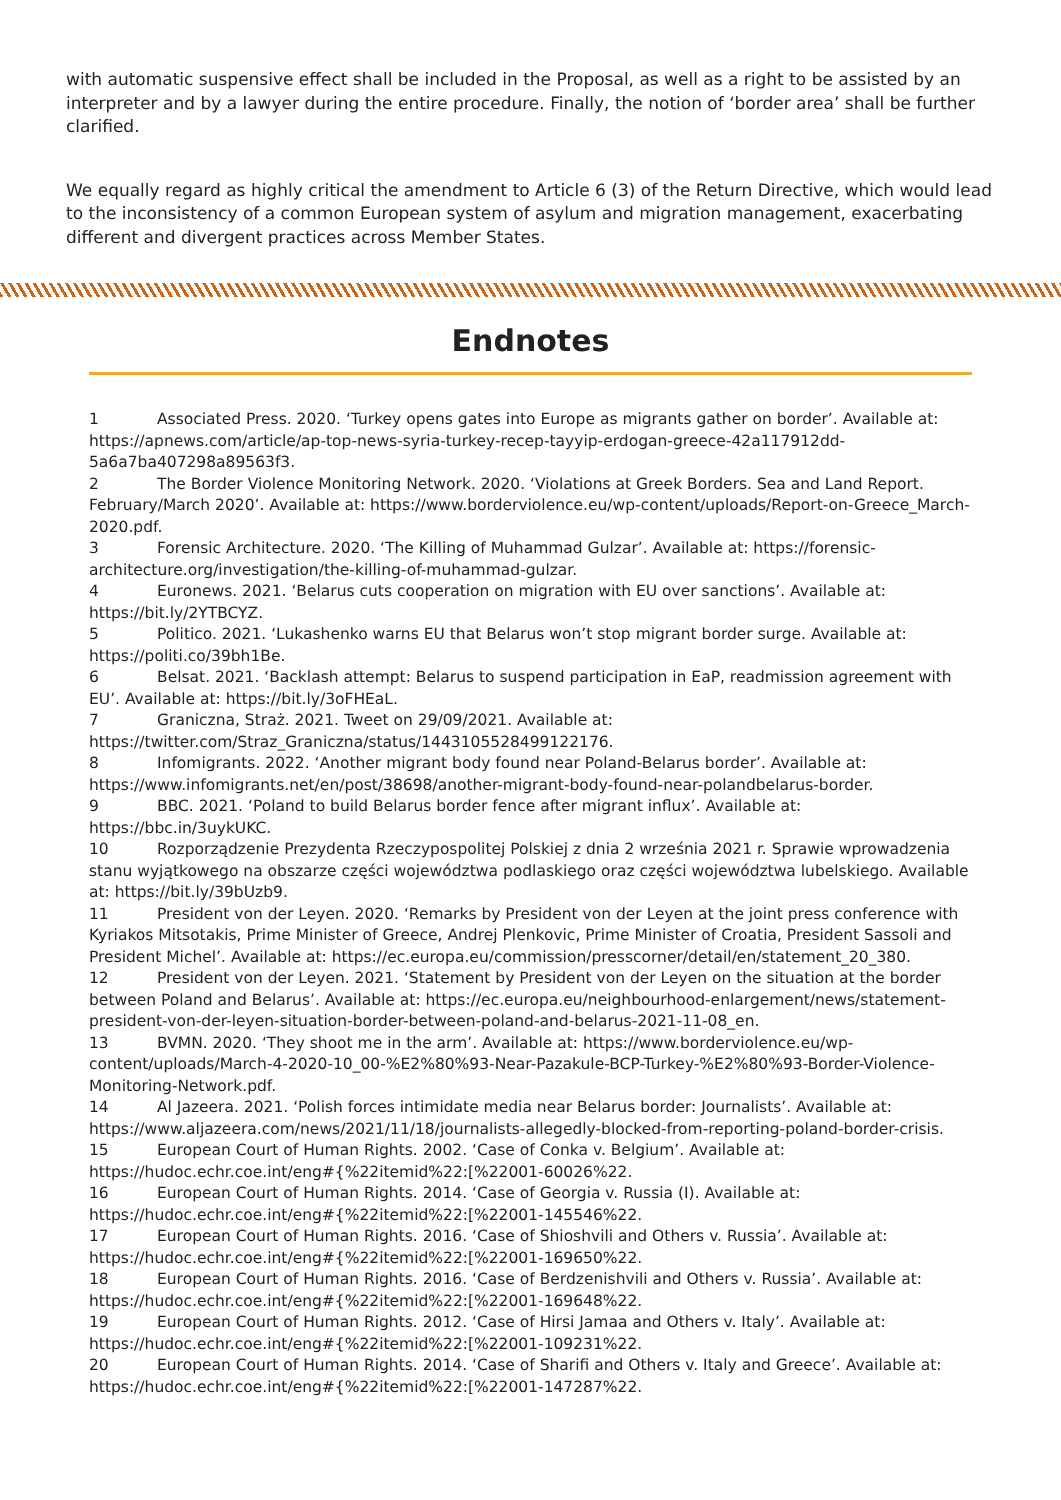with automatic suspensive effect shall be included in the Proposal, as well as a right to be assisted by an interpreter and by a lawyer during the entire procedure. Finally, the notion of ‘border area’ shall be further clarified.
We equally regard as highly critical the amendment to Article 6 (3) of the Return Directive, which would lead to the inconsistency of a common European system of asylum and migration management, exacerbating different and divergent practices across Member States.
Endnotes
1 Associated Press. 2020. ‘Turkey opens gates into Europe as migrants gather on border’. Available at: https://apnews.com/article/ap-top-news-syria-turkey-recep-tayyip-erdogan-greece-42a117912dd-5a6a7ba407298a89563f3.
2 The Border Violence Monitoring Network. 2020. ‘Violations at Greek Borders. Sea and Land Report. February/March 2020’. Available at: https://www.borderviolence.eu/wp-content/uploads/Report-on-Greece_March-2020.pdf.
3 Forensic Architecture. 2020. ‘The Killing of Muhammad Gulzar’. Available at: https://forensic-architecture.org/investigation/the-killing-of-muhammad-gulzar.
4 Euronews. 2021. ‘Belarus cuts cooperation on migration with EU over sanctions’. Available at: https://bit.ly/2YTBCYZ.
5 Politico. 2021. ‘Lukashenko warns EU that Belarus won’t stop migrant border surge. Available at: https://politi.co/39bh1Be.
6 Belsat. 2021. ‘Backlash attempt: Belarus to suspend participation in EaP, readmission agreement with EU’. Available at: https://bit.ly/3oFHEaL.
7 Graniczna, Straż. 2021. Tweet on 29/09/2021. Available at: https://twitter.com/Straz_Graniczna/status/1443105528499122176.
8 Infomigrants. 2022. ‘Another migrant body found near Poland-Belarus border’. Available at: https://www.infomigrants.net/en/post/38698/another-migrant-body-found-near-polandbelarus-border.
9 BBC. 2021. ‘Poland to build Belarus border fence after migrant influx’. Available at: https://bbc.in/3uykUKC.
10 Rozporządzenie Prezydenta Rzeczypospolitej Polskiej z dnia 2 września 2021 r. Sprawie wprowadzenia stanu wyjątkowego na obszarze części województwa podlaskiego oraz części województwa lubelskiego. Available at: https://bit.ly/39bUzb9.
11 President von der Leyen. 2020. ‘Remarks by President von der Leyen at the joint press conference with Kyriakos Mitsotakis, Prime Minister of Greece, Andrej Plenkovic, Prime Minister of Croatia, President Sassoli and President Michel’. Available at: https://ec.europa.eu/commission/presscorner/detail/en/statement_20_380.
12 President von der Leyen. 2021. ‘Statement by President von der Leyen on the situation at the border between Poland and Belarus’. Available at: https://ec.europa.eu/neighbourhood-enlargement/news/statement-president-von-der-leyen-situation-border-between-poland-and-belarus-2021-11-08_en.
13 BVMN. 2020. ‘They shoot me in the arm’. Available at: https://www.borderviolence.eu/wp-content/uploads/March-4-2020-10_00-%E2%80%93-Near-Pazakule-BCP-Turkey-%E2%80%93-Border-Violence-Monitoring-Network.pdf.
14 Al Jazeera. 2021. ‘Polish forces intimidate media near Belarus border: Journalists’. Available at: https://www.aljazeera.com/news/2021/11/18/journalists-allegedly-blocked-from-reporting-poland-border-crisis.
15 European Court of Human Rights. 2002. ‘Case of Conka v. Belgium’. Available at: https://hudoc.echr.coe.int/eng#{%22itemid%22:[%22001-60026%22.
16 European Court of Human Rights. 2014. ‘Case of Georgia v. Russia (I). Available at: https://hudoc.echr.coe.int/eng#{%22itemid%22:[%22001-145546%22.
17 European Court of Human Rights. 2016. ‘Case of Shioshvili and Others v. Russia’. Available at: https://hudoc.echr.coe.int/eng#{%22itemid%22:[%22001-169650%22.
18 European Court of Human Rights. 2016. ‘Case of Berdzenishvili and Others v. Russia’. Available at: https://hudoc.echr.coe.int/eng#{%22itemid%22:[%22001-169648%22.
19 European Court of Human Rights. 2012. ‘Case of Hirsi Jamaa and Others v. Italy’. Available at: https://hudoc.echr.coe.int/eng#{%22itemid%22:[%22001-109231%22.
20 European Court of Human Rights. 2014. ‘Case of Sharifi and Others v. Italy and Greece’. Available at: https://hudoc.echr.coe.int/eng#{%22itemid%22:[%22001-147287%22.